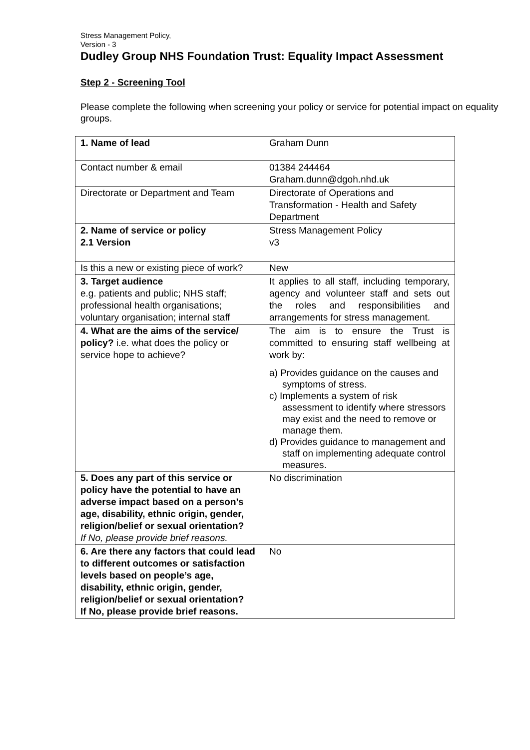Stress Management Policy,
Version - 3
Dudley Group NHS Foundation Trust: Equality Impact Assessment
Step 2 - Screening Tool
Please complete the following when screening your policy or service for potential impact on equality groups.
| 1. Name of lead | Graham Dunn |
| Contact number & email | 01384 244464 Graham.dunn@dgoh.nhd.uk |
| Directorate or Department and Team | Directorate of Operations and Transformation - Health and Safety Department |
| 2. Name of service or policy 2.1 Version | Stress Management Policy v3 |
| Is this a new or existing piece of work? | New |
| 3. Target audience e.g. patients and public; NHS staff; professional health organisations; voluntary organisation; internal staff | It applies to all staff, including temporary, agency and volunteer staff and sets out the roles and responsibilities and arrangements for stress management. |
| 4. What are the aims of the service/ policy? i.e. what does the policy or service hope to achieve? | The aim is to ensure the Trust is committed to ensuring staff wellbeing at work by: a) Provides guidance on the causes and symptoms of stress. c) Implements a system of risk assessment to identify where stressors may exist and the need to remove or manage them. d) Provides guidance to management and staff on implementing adequate control measures. |
| 5. Does any part of this service or policy have the potential to have an adverse impact based on a person’s age, disability, ethnic origin, gender, religion/belief or sexual orientation? If No, please provide brief reasons. | No discrimination |
| 6. Are there any factors that could lead to different outcomes or satisfaction levels based on people’s age, disability, ethnic origin, gender, religion/belief or sexual orientation? If No, please provide brief reasons. | No |